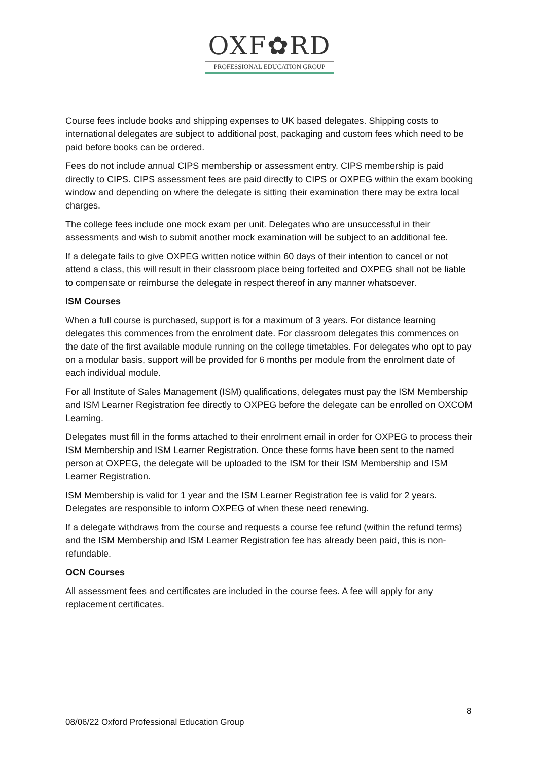OXF✿RD
PROFESSIONAL EDUCATION GROUP
Course fees include books and shipping expenses to UK based delegates. Shipping costs to international delegates are subject to additional post, packaging and custom fees which need to be paid before books can be ordered.
Fees do not include annual CIPS membership or assessment entry. CIPS membership is paid directly to CIPS. CIPS assessment fees are paid directly to CIPS or OXPEG within the exam booking window and depending on where the delegate is sitting their examination there may be extra local charges.
The college fees include one mock exam per unit. Delegates who are unsuccessful in their assessments and wish to submit another mock examination will be subject to an additional fee.
If a delegate fails to give OXPEG written notice within 60 days of their intention to cancel or not attend a class, this will result in their classroom place being forfeited and OXPEG shall not be liable to compensate or reimburse the delegate in respect thereof in any manner whatsoever.
ISM Courses
When a full course is purchased, support is for a maximum of 3 years. For distance learning delegates this commences from the enrolment date. For classroom delegates this commences on the date of the first available module running on the college timetables. For delegates who opt to pay on a modular basis, support will be provided for 6 months per module from the enrolment date of each individual module.
For all Institute of Sales Management (ISM) qualifications, delegates must pay the ISM Membership and ISM Learner Registration fee directly to OXPEG before the delegate can be enrolled on OXCOM Learning.
Delegates must fill in the forms attached to their enrolment email in order for OXPEG to process their ISM Membership and ISM Learner Registration. Once these forms have been sent to the named person at OXPEG, the delegate will be uploaded to the ISM for their ISM Membership and ISM Learner Registration.
ISM Membership is valid for 1 year and the ISM Learner Registration fee is valid for 2 years. Delegates are responsible to inform OXPEG of when these need renewing.
If a delegate withdraws from the course and requests a course fee refund (within the refund terms) and the ISM Membership and ISM Learner Registration fee has already been paid, this is non-refundable.
OCN Courses
All assessment fees and certificates are included in the course fees. A fee will apply for any replacement certificates.
8
08/06/22 Oxford Professional Education Group